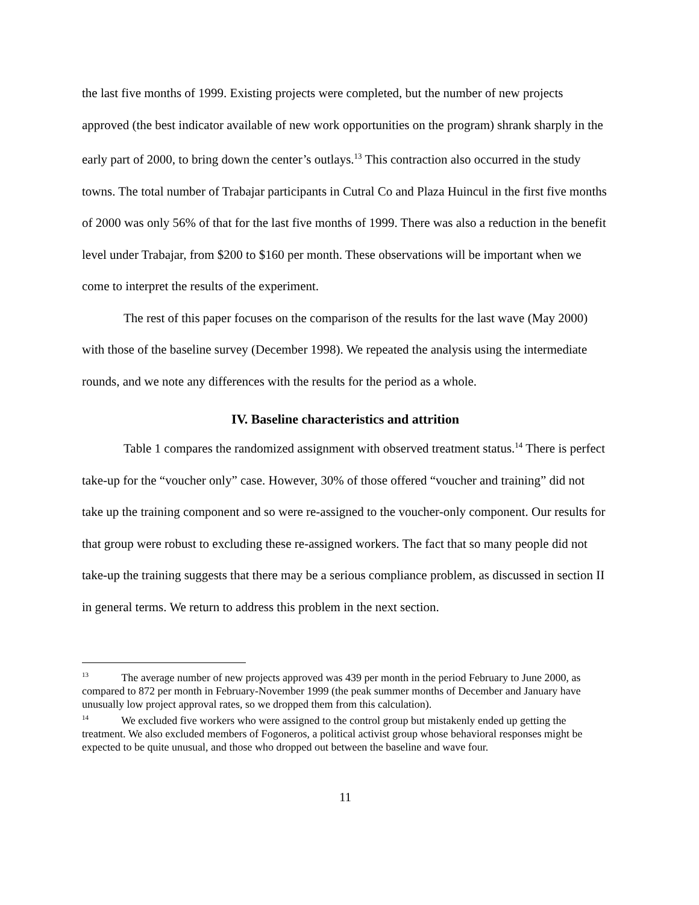the last five months of 1999. Existing projects were completed, but the number of new projects approved (the best indicator available of new work opportunities on the program) shrank sharply in the early part of 2000, to bring down the center’s outlays.<sup>13</sup> This contraction also occurred in the study towns. The total number of Trabajar participants in Cutral Co and Plaza Huincul in the first five months of 2000 was only 56% of that for the last five months of 1999. There was also a reduction in the benefit level under Trabajar, from $200 to $160 per month. These observations will be important when we come to interpret the results of the experiment.
The rest of this paper focuses on the comparison of the results for the last wave (May 2000) with those of the baseline survey (December 1998). We repeated the analysis using the intermediate rounds, and we note any differences with the results for the period as a whole.
IV. Baseline characteristics and attrition
Table 1 compares the randomized assignment with observed treatment status.<sup>14</sup> There is perfect take-up for the “voucher only” case. However, 30% of those offered “voucher and training” did not take up the training component and so were re-assigned to the voucher-only component. Our results for that group were robust to excluding these re-assigned workers. The fact that so many people did not take-up the training suggests that there may be a serious compliance problem, as discussed in section II in general terms. We return to address this problem in the next section.
<sup>13</sup> The average number of new projects approved was 439 per month in the period February to June 2000, as compared to 872 per month in February-November 1999 (the peak summer months of December and January have unusually low project approval rates, so we dropped them from this calculation).
<sup>14</sup> We excluded five workers who were assigned to the control group but mistakenly ended up getting the treatment. We also excluded members of Fogoneros, a political activist group whose behavioral responses might be expected to be quite unusual, and those who dropped out between the baseline and wave four.
11